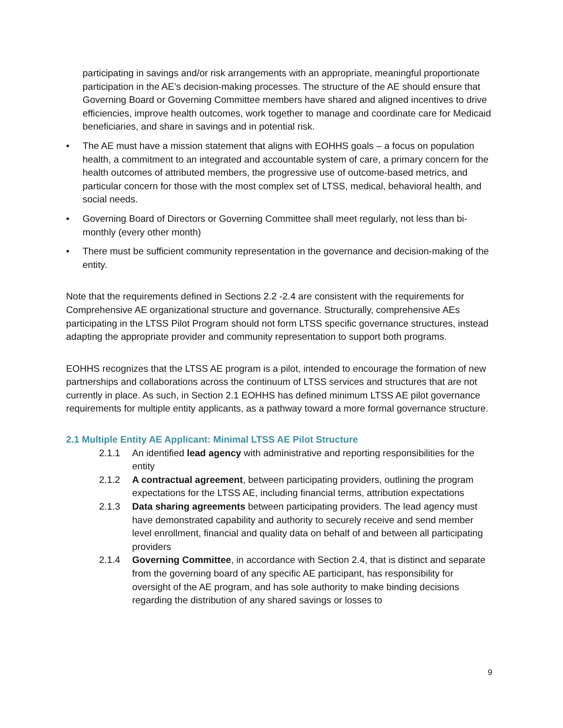participating in savings and/or risk arrangements with an appropriate, meaningful proportionate participation in the AE’s decision-making processes. The structure of the AE should ensure that Governing Board or Governing Committee members have shared and aligned incentives to drive efficiencies, improve health outcomes, work together to manage and coordinate care for Medicaid beneficiaries, and share in savings and in potential risk.
• The AE must have a mission statement that aligns with EOHHS goals – a focus on population health, a commitment to an integrated and accountable system of care, a primary concern for the health outcomes of attributed members, the progressive use of outcome-based metrics, and particular concern for those with the most complex set of LTSS, medical, behavioral health, and social needs.
• Governing Board of Directors or Governing Committee shall meet regularly, not less than bi-monthly (every other month)
• There must be sufficient community representation in the governance and decision-making of the entity.
Note that the requirements defined in Sections 2.2 -2.4 are consistent with the requirements for Comprehensive AE organizational structure and governance. Structurally, comprehensive AEs participating in the LTSS Pilot Program should not form LTSS specific governance structures, instead adapting the appropriate provider and community representation to support both programs.
EOHHS recognizes that the LTSS AE program is a pilot, intended to encourage the formation of new partnerships and collaborations across the continuum of LTSS services and structures that are not currently in place. As such, in Section 2.1 EOHHS has defined minimum LTSS AE pilot governance requirements for multiple entity applicants, as a pathway toward a more formal governance structure.
2.1 Multiple Entity AE Applicant: Minimal LTSS AE Pilot Structure
2.1.1 An identified lead agency with administrative and reporting responsibilities for the entity
2.1.2 A contractual agreement, between participating providers, outlining the program expectations for the LTSS AE, including financial terms, attribution expectations
2.1.3 Data sharing agreements between participating providers. The lead agency must have demonstrated capability and authority to securely receive and send member level enrollment, financial and quality data on behalf of and between all participating providers
2.1.4 Governing Committee, in accordance with Section 2.4, that is distinct and separate from the governing board of any specific AE participant, has responsibility for oversight of the AE program, and has sole authority to make binding decisions regarding the distribution of any shared savings or losses to
9